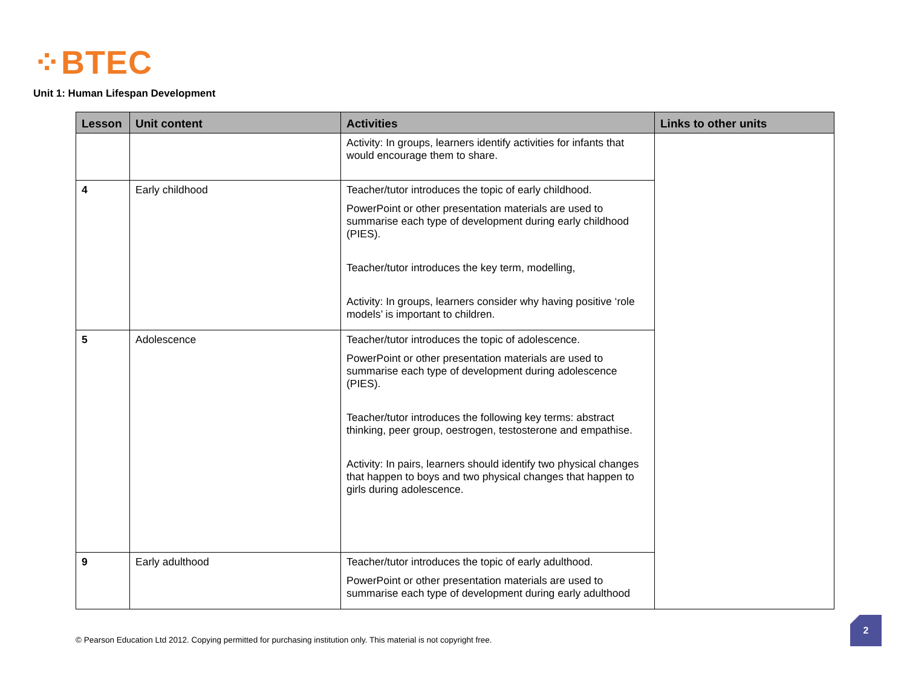⁘BTEC
Unit 1: Human Lifespan Development
| Lesson | Unit content | Activities | Links to other units |
| --- | --- | --- | --- |
| | | Activity: In groups, learners identify activities for infants that would encourage them to share. | |
| 4 | Early childhood | Teacher/tutor introduces the topic of early childhood. PowerPoint or other presentation materials are used to summarise each type of development during early childhood (PIES). Teacher/tutor introduces the key term, modelling, Activity: In groups, learners consider why having positive ‘role models’ is important to children. | |
| 5 | Adolescence | Teacher/tutor introduces the topic of adolescence. PowerPoint or other presentation materials are used to summarise each type of development during adolescence (PIES). Teacher/tutor introduces the following key terms: abstract thinking, peer group, oestrogen, testosterone and empathise. Activity: In pairs, learners should identify two physical changes that happen to boys and two physical changes that happen to girls during adolescence. | |
| 9 | Early adulthood | Teacher/tutor introduces the topic of early adulthood. PowerPoint or other presentation materials are used to summarise each type of development during early adulthood | |
© Pearson Education Ltd 2012. Copying permitted for purchasing institution only. This material is not copyright free.
2